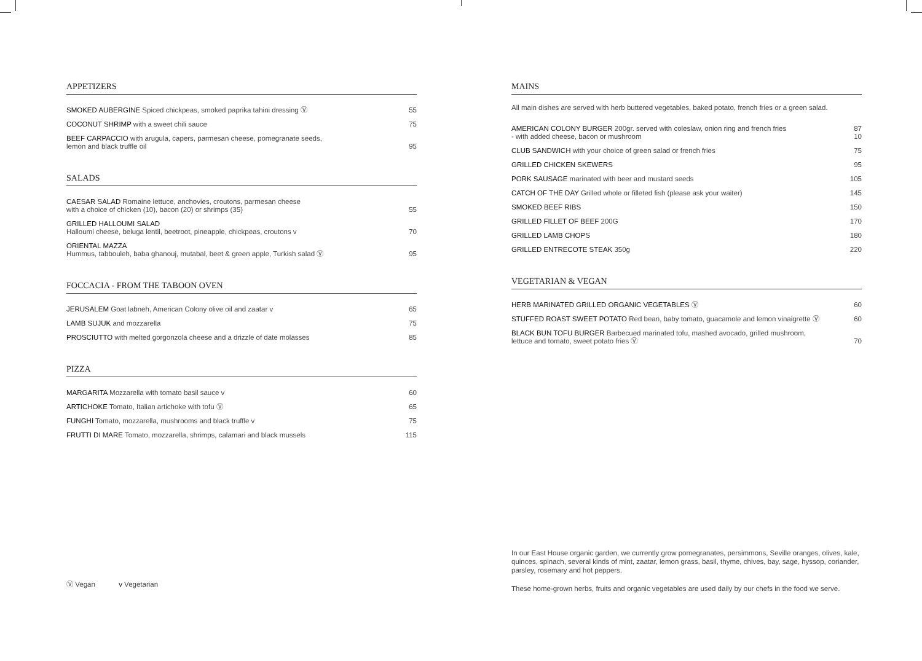APPETIZERS
| SMOKED AUBERGINE Spiced chickpeas, smoked paprika tahini dressing Ⓥ | 55 |
| COCONUT SHRIMP with a sweet chili sauce | 75 |
| BEEF CARPACCIO with arugula, capers, parmesan cheese, pomegranate seeds, lemon and black truffle oil | 95 |
SALADS
| CAESAR SALAD Romaine lettuce, anchovies, croutons, parmesan cheese with a choice of chicken (10), bacon (20) or shrimps (35) | 55 |
| GRILLED HALLOUMI SALAD Halloumi cheese, beluga lentil, beetroot, pineapple, chickpeas, croutons v | 70 |
| ORIENTAL MAZZA Hummus, tabbouleh, baba ghanouj, mutabal, beet & green apple, Turkish salad Ⓥ | 95 |
FOCCACIA - FROM THE TABOON OVEN
| JERUSALEM Goat labneh, American Colony olive oil and zaatar v | 65 |
| LAMB SUJUK and mozzarella | 75 |
| PROSCIUTTO with melted gorgonzola cheese and a drizzle of date molasses | 85 |
PIZZA
| MARGARITA Mozzarella with tomato basil sauce v | 60 |
| ARTICHOKE Tomato, Italian artichoke with tofu Ⓥ | 65 |
| FUNGHI Tomato, mozzarella, mushrooms and black truffle v | 75 |
| FRUTTI DI MARE Tomato, mozzarella, shrimps, calamari and black mussels | 115 |
MAINS
All main dishes are served with herb buttered vegetables, baked potato, french fries or a green salad.
| AMERICAN COLONY BURGER 200gr. served with coleslaw, onion ring and french fries - with added cheese, bacon or mushroom | 87 10 |
| CLUB SANDWICH with your choice of green salad or french fries | 75 |
| GRILLED CHICKEN SKEWERS | 95 |
| PORK SAUSAGE marinated with beer and mustard seeds | 105 |
| CATCH OF THE DAY Grilled whole or filleted fish (please ask your waiter) | 145 |
| SMOKED BEEF RIBS | 150 |
| GRILLED FILLET OF BEEF 200G | 170 |
| GRILLED LAMB CHOPS | 180 |
| GRILLED ENTRECOTE STEAK 350g | 220 |
VEGETARIAN & VEGAN
| HERB MARINATED GRILLED ORGANIC VEGETABLES Ⓥ | 60 |
| STUFFED ROAST SWEET POTATO Red bean, baby tomato, guacamole and lemon vinaigrette Ⓥ | 60 |
| BLACK BUN TOFU BURGER Barbecued marinated tofu, mashed avocado, grilled mushroom, lettuce and tomato, sweet potato fries Ⓥ | 70 |
Ⓥ Vegan v Vegetarian
In our East House organic garden, we currently grow pomegranates, persimmons, Seville oranges, olives, kale, quinces, spinach, several kinds of mint, zaatar, lemon grass, basil, thyme, chives, bay, sage, hyssop, coriander, parsley, rosemary and hot peppers.
These home-grown herbs, fruits and organic vegetables are used daily by our chefs in the food we serve.